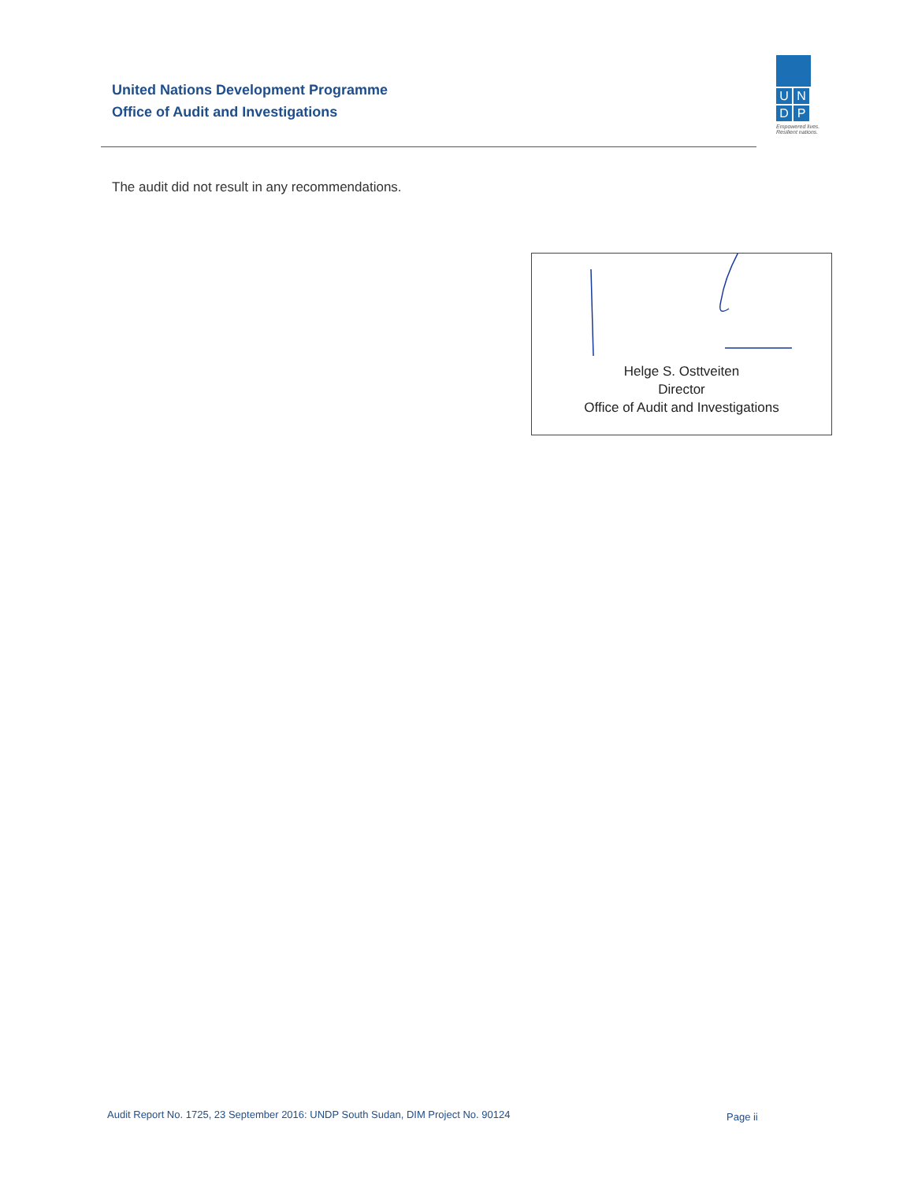United Nations Development Programme
Office of Audit and Investigations
U N
D P
Empowered lives. Resilient nations.
The audit did not result in any recommendations.
Helge S. Osttveiten
Director
Office of Audit and Investigations
Audit Report No. 1725, 23 September 2016: UNDP South Sudan, DIM Project No. 90124
Page ii